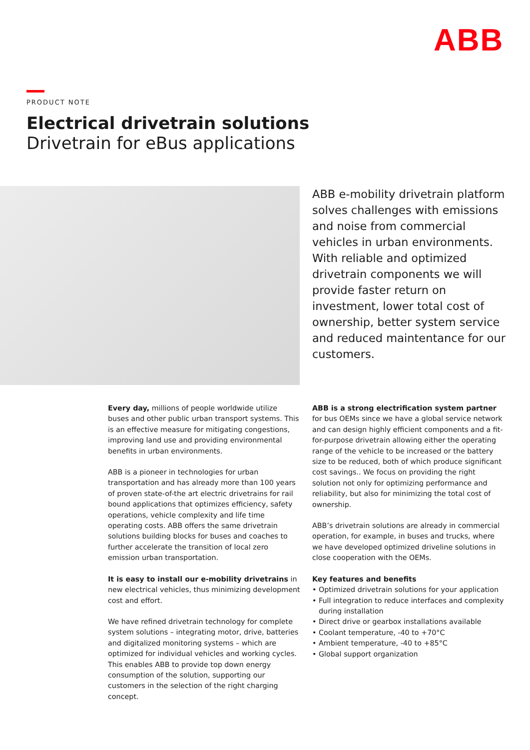ABB
PRODUCT NOTE
Electrical drivetrain solutions
Drivetrain for eBus applications
ABB e-mobility drivetrain platform solves challenges with emissions and noise from commercial vehicles in urban environments. With reliable and optimized drivetrain components we will provide faster return on investment, lower total cost of ownership, better system service and reduced maintentance for our customers.
Every day, millions of people worldwide utilize buses and other public urban transport systems. This is an effective measure for mitigating congestions, improving land use and providing environmental benefits in urban environments.
ABB is a pioneer in technologies for urban transportation and has already more than 100 years of proven state-of-the art electric drivetrains for rail bound applications that optimizes efficiency, safety operations, vehicle complexity and life time operating costs. ABB offers the same drivetrain solutions building blocks for buses and coaches to further accelerate the transition of local zero emission urban transportation.
It is easy to install our e-mobility drivetrains in new electrical vehicles, thus minimizing development cost and effort.
We have refined drivetrain technology for complete system solutions – integrating motor, drive, batteries and digitalized monitoring systems – which are optimized for individual vehicles and working cycles. This enables ABB to provide top down energy consumption of the solution, supporting our customers in the selection of the right charging concept.
ABB is a strong electrification system partner for bus OEMs since we have a global service network and can design highly efficient components and a fit-for-purpose drivetrain allowing either the operating range of the vehicle to be increased or the battery size to be reduced, both of which produce significant cost savings.. We focus on providing the right solution not only for optimizing performance and reliability, but also for minimizing the total cost of ownership.
ABB’s drivetrain solutions are already in commercial operation, for example, in buses and trucks, where we have developed optimized driveline solutions in close cooperation with the OEMs.
Key features and benefits
• Optimized drivetrain solutions for your application
• Full integration to reduce interfaces and complexity during installation
• Direct drive or gearbox installations available
• Coolant temperature, -40 to +70°C
• Ambient temperature, -40 to +85°C
• Global support organization